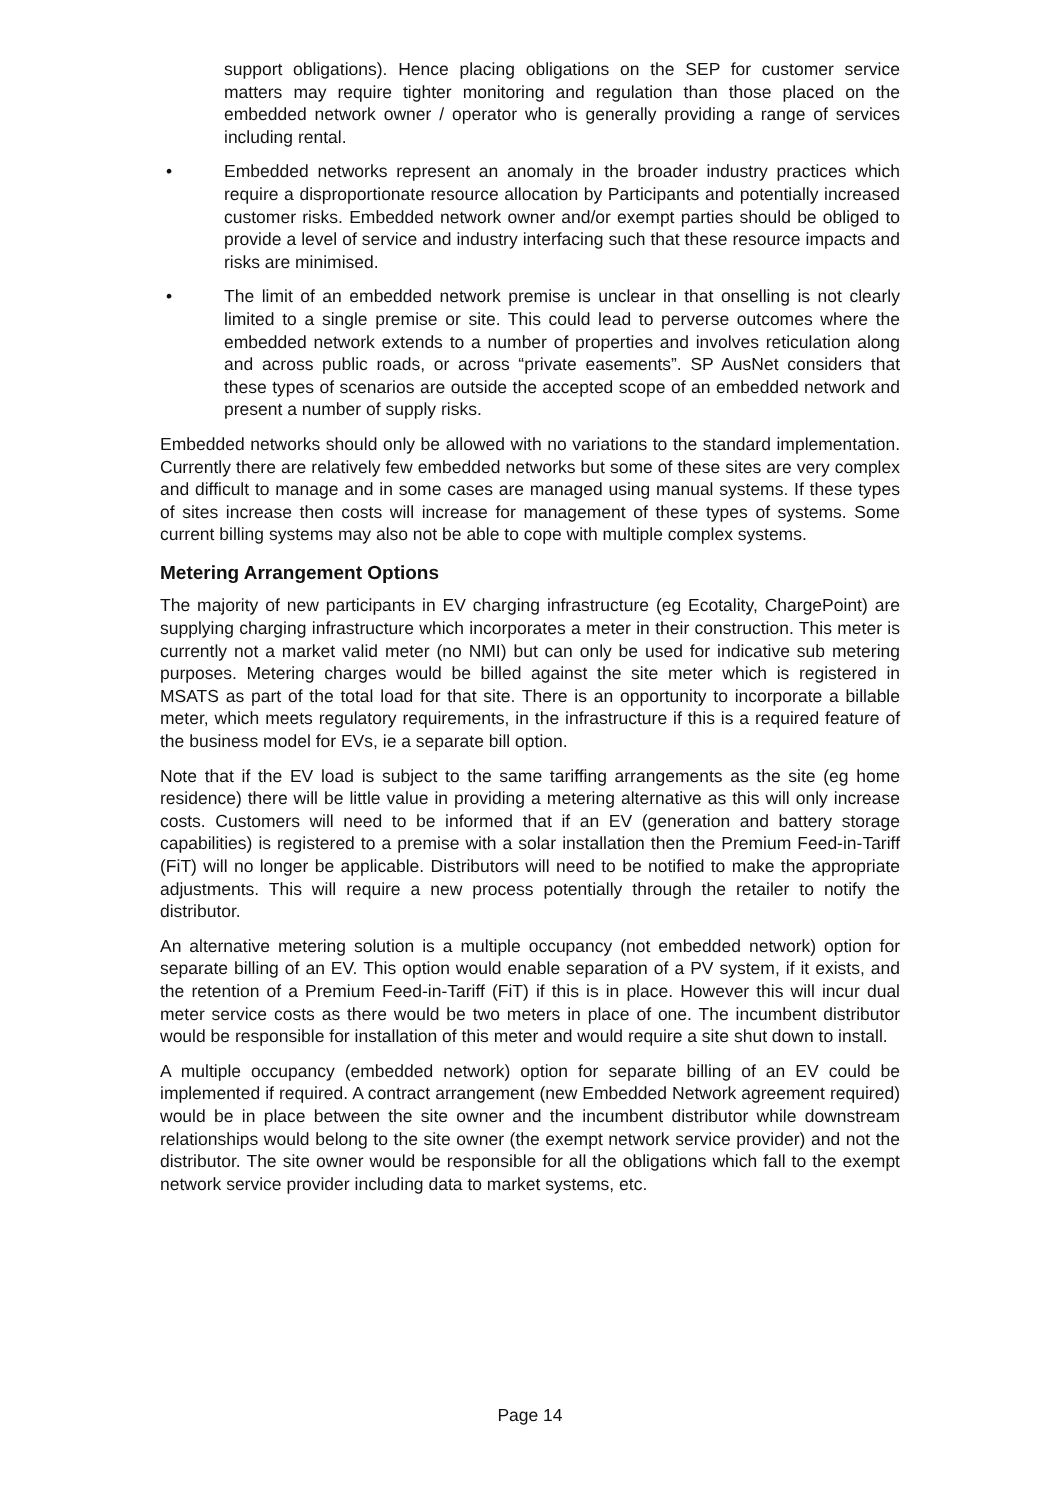support obligations). Hence placing obligations on the SEP for customer service matters may require tighter monitoring and regulation than those placed on the embedded network owner / operator who is generally providing a range of services including rental.
• Embedded networks represent an anomaly in the broader industry practices which require a disproportionate resource allocation by Participants and potentially increased customer risks. Embedded network owner and/or exempt parties should be obliged to provide a level of service and industry interfacing such that these resource impacts and risks are minimised.
• The limit of an embedded network premise is unclear in that onselling is not clearly limited to a single premise or site. This could lead to perverse outcomes where the embedded network extends to a number of properties and involves reticulation along and across public roads, or across “private easements”. SP AusNet considers that these types of scenarios are outside the accepted scope of an embedded network and present a number of supply risks.
Embedded networks should only be allowed with no variations to the standard implementation. Currently there are relatively few embedded networks but some of these sites are very complex and difficult to manage and in some cases are managed using manual systems. If these types of sites increase then costs will increase for management of these types of systems. Some current billing systems may also not be able to cope with multiple complex systems.
Metering Arrangement Options
The majority of new participants in EV charging infrastructure (eg Ecotality, ChargePoint) are supplying charging infrastructure which incorporates a meter in their construction. This meter is currently not a market valid meter (no NMI) but can only be used for indicative sub metering purposes. Metering charges would be billed against the site meter which is registered in MSATS as part of the total load for that site. There is an opportunity to incorporate a billable meter, which meets regulatory requirements, in the infrastructure if this is a required feature of the business model for EVs, ie a separate bill option.
Note that if the EV load is subject to the same tariffing arrangements as the site (eg home residence) there will be little value in providing a metering alternative as this will only increase costs. Customers will need to be informed that if an EV (generation and battery storage capabilities) is registered to a premise with a solar installation then the Premium Feed-in-Tariff (FiT) will no longer be applicable. Distributors will need to be notified to make the appropriate adjustments. This will require a new process potentially through the retailer to notify the distributor.
An alternative metering solution is a multiple occupancy (not embedded network) option for separate billing of an EV. This option would enable separation of a PV system, if it exists, and the retention of a Premium Feed-in-Tariff (FiT) if this is in place. However this will incur dual meter service costs as there would be two meters in place of one. The incumbent distributor would be responsible for installation of this meter and would require a site shut down to install.
A multiple occupancy (embedded network) option for separate billing of an EV could be implemented if required. A contract arrangement (new Embedded Network agreement required) would be in place between the site owner and the incumbent distributor while downstream relationships would belong to the site owner (the exempt network service provider) and not the distributor. The site owner would be responsible for all the obligations which fall to the exempt network service provider including data to market systems, etc.
Page 14